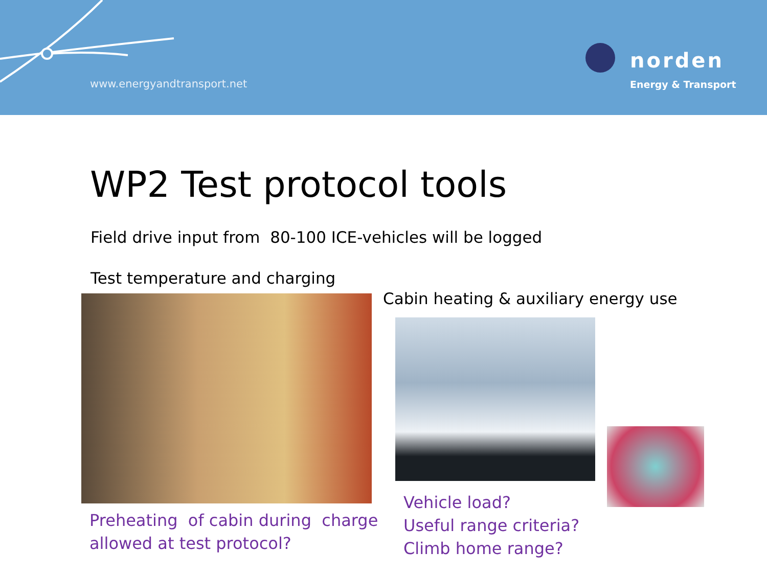www.energyandtransport.net
norden
Energy & Transport
WP2 Test protocol tools
Field drive input from 80-100 ICE-vehicles will be logged
Test temperature and charging
Cabin heating & auxiliary energy use
Preheating of cabin during charge
allowed at test protocol?
Vehicle load?
Useful range criteria?
Climb home range?